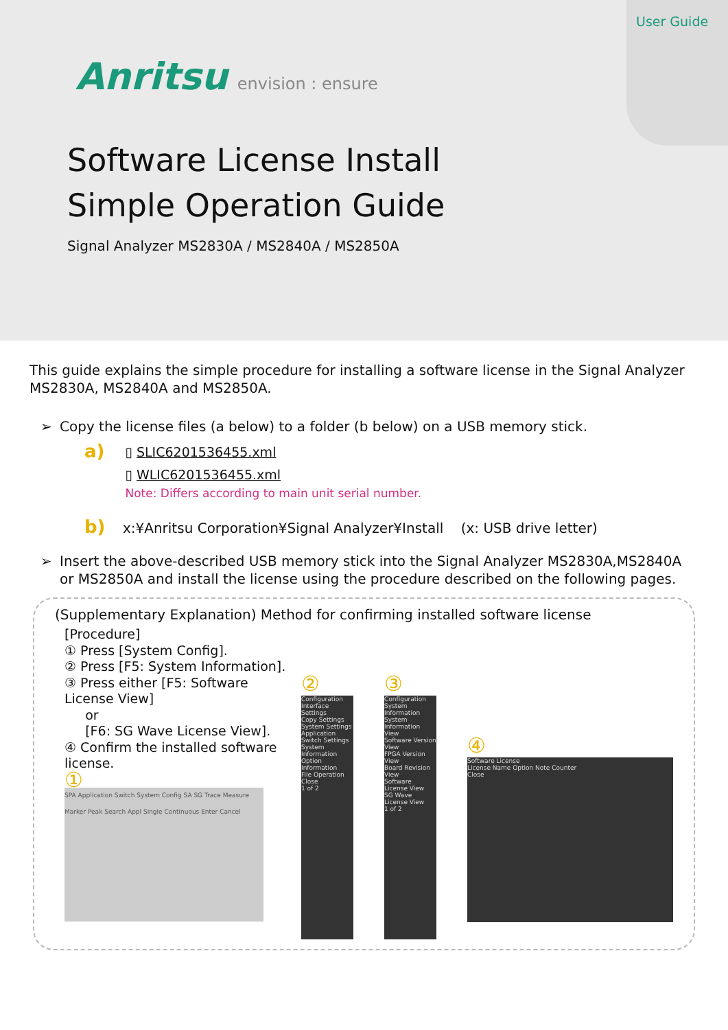User Guide
Anritsu envision : ensure
Software License Install
Simple Operation Guide
Signal Analyzer MS2830A / MS2840A / MS2850A
This guide explains the simple procedure for installing a software license in the Signal Analyzer MS2830A, MS2840A and MS2850A.
➢ Copy the license files (a below) to a folder (b below) on a USB memory stick.
a)
▯ SLIC6201536455.xml
▯ WLIC6201536455.xml
Note: Differs according to main unit serial number.
b) x:¥Anritsu Corporation¥Signal Analyzer¥Install (x: USB drive letter)
➢ Insert the above-described USB memory stick into the Signal Analyzer MS2830A,MS2840A or MS2850A and install the license using the procedure described on the following pages.
(Supplementary Explanation) Method for confirming installed software license
[Procedure]
① Press [System Config].
② Press [F5: System Information].
③ Press either [F5: Software License View]
or
[F6: SG Wave License View].
④ Confirm the installed software license.
①
SPA Application Switch System Config SA SG Trace Measure Marker Peak Search Appl Single Continuous Enter Cancel
②
Configuration
Interface Settings
Copy Settings
System Settings
Application Switch Settings
System Information
Option Information
File Operation
Close
1 of 2
③
Configuration System Information
System Information View
Software Version View
FPGA Version View
Board Revision View
Software License View
SG Wave License View
1 of 2
④
Software License
License Name Option Note Counter
Close